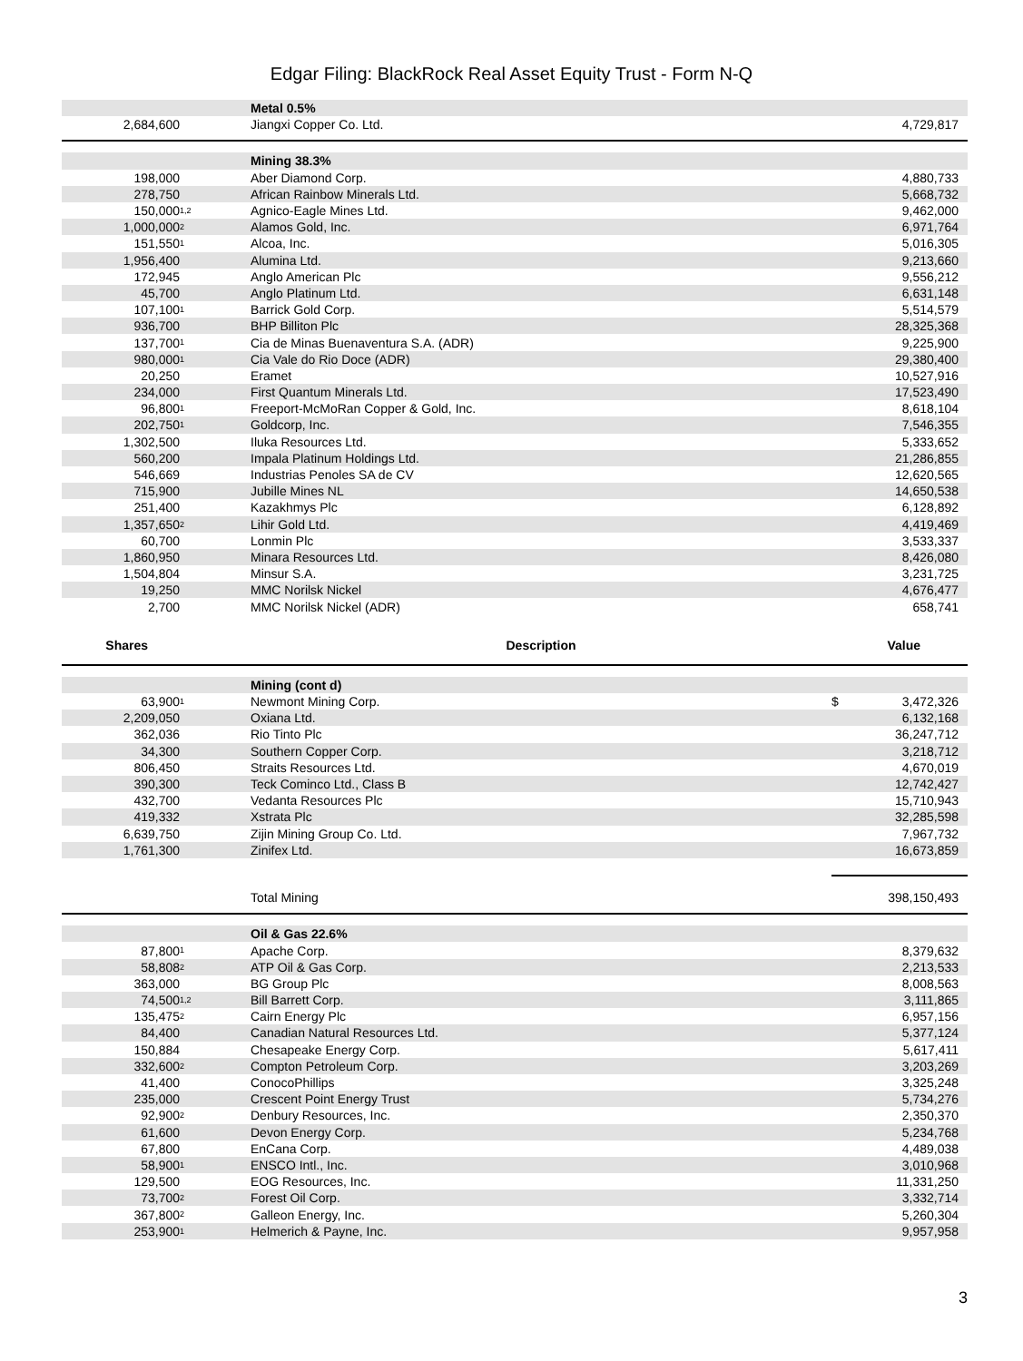Edgar Filing: BlackRock Real Asset Equity Trust - Form N-Q
| | | Metal 0.5% | | |
| 2,684,600 | | Jiangxi Copper Co. Ltd. | | 4,729,817 |
| | | Mining 38.3% | | |
| 198,000 | | Aber Diamond Corp. | | 4,880,733 |
| 278,750 | | African Rainbow Minerals Ltd. | | 5,668,732 |
| 150,000 | 1,2 | Agnico-Eagle Mines Ltd. | | 9,462,000 |
| 1,000,000 | 2 | Alamos Gold, Inc. | | 6,971,764 |
| 151,550 | 1 | Alcoa, Inc. | | 5,016,305 |
| 1,956,400 | | Alumina Ltd. | | 9,213,660 |
| 172,945 | | Anglo American Plc | | 9,556,212 |
| 45,700 | | Anglo Platinum Ltd. | | 6,631,148 |
| 107,100 | 1 | Barrick Gold Corp. | | 5,514,579 |
| 936,700 | | BHP Billiton Plc | | 28,325,368 |
| 137,700 | 1 | Cia de Minas Buenaventura S.A. (ADR) | | 9,225,900 |
| 980,000 | 1 | Cia Vale do Rio Doce (ADR) | | 29,380,400 |
| 20,250 | | Eramet | | 10,527,916 |
| 234,000 | | First Quantum Minerals Ltd. | | 17,523,490 |
| 96,800 | 1 | Freeport-McMoRan Copper & Gold, Inc. | | 8,618,104 |
| 202,750 | 1 | Goldcorp, Inc. | | 7,546,355 |
| 1,302,500 | | Iluka Resources Ltd. | | 5,333,652 |
| 560,200 | | Impala Platinum Holdings Ltd. | | 21,286,855 |
| 546,669 | | Industrias Penoles SA de CV | | 12,620,565 |
| 715,900 | | Jubille Mines NL | | 14,650,538 |
| 251,400 | | Kazakhmys Plc | | 6,128,892 |
| 1,357,650 | 2 | Lihir Gold Ltd. | | 4,419,469 |
| 60,700 | | Lonmin Plc | | 3,533,337 |
| 1,860,950 | | Minara Resources Ltd. | | 8,426,080 |
| 1,504,804 | | Minsur S.A. | | 3,231,725 |
| 19,250 | | MMC Norilsk Nickel | | 4,676,477 |
| 2,700 | | MMC Norilsk Nickel (ADR) | | 658,741 |
| Shares | | Description | | Value |
| | | Mining (cont d) | | |
| 63,900 | 1 | Newmont Mining Corp. | $ | 3,472,326 |
| 2,209,050 | | Oxiana Ltd. | | 6,132,168 |
| 362,036 | | Rio Tinto Plc | | 36,247,712 |
| 34,300 | | Southern Copper Corp. | | 3,218,712 |
| 806,450 | | Straits Resources Ltd. | | 4,670,019 |
| 390,300 | | Teck Cominco Ltd., Class B | | 12,742,427 |
| 432,700 | | Vedanta Resources Plc | | 15,710,943 |
| 419,332 | | Xstrata Plc | | 32,285,598 |
| 6,639,750 | | Zijin Mining Group Co. Ltd. | | 7,967,732 |
| 1,761,300 | | Zinifex Ltd. | | 16,673,859 |
| | | Total Mining | | 398,150,493 |
| | | Oil & Gas 22.6% | | |
| 87,800 | 1 | Apache Corp. | | 8,379,632 |
| 58,808 | 2 | ATP Oil & Gas Corp. | | 2,213,533 |
| 363,000 | | BG Group Plc | | 8,008,563 |
| 74,500 | 1,2 | Bill Barrett Corp. | | 3,111,865 |
| 135,475 | 2 | Cairn Energy Plc | | 6,957,156 |
| 84,400 | | Canadian Natural Resources Ltd. | | 5,377,124 |
| 150,884 | | Chesapeake Energy Corp. | | 5,617,411 |
| 332,600 | 2 | Compton Petroleum Corp. | | 3,203,269 |
| 41,400 | | ConocoPhillips | | 3,325,248 |
| 235,000 | | Crescent Point Energy Trust | | 5,734,276 |
| 92,900 | 2 | Denbury Resources, Inc. | | 2,350,370 |
| 61,600 | | Devon Energy Corp. | | 5,234,768 |
| 67,800 | | EnCana Corp. | | 4,489,038 |
| 58,900 | 1 | ENSCO Intl., Inc. | | 3,010,968 |
| 129,500 | | EOG Resources, Inc. | | 11,331,250 |
| 73,700 | 2 | Forest Oil Corp. | | 3,332,714 |
| 367,800 | 2 | Galleon Energy, Inc. | | 5,260,304 |
| 253,900 | 1 | Helmerich & Payne, Inc. | | 9,957,958 |
3